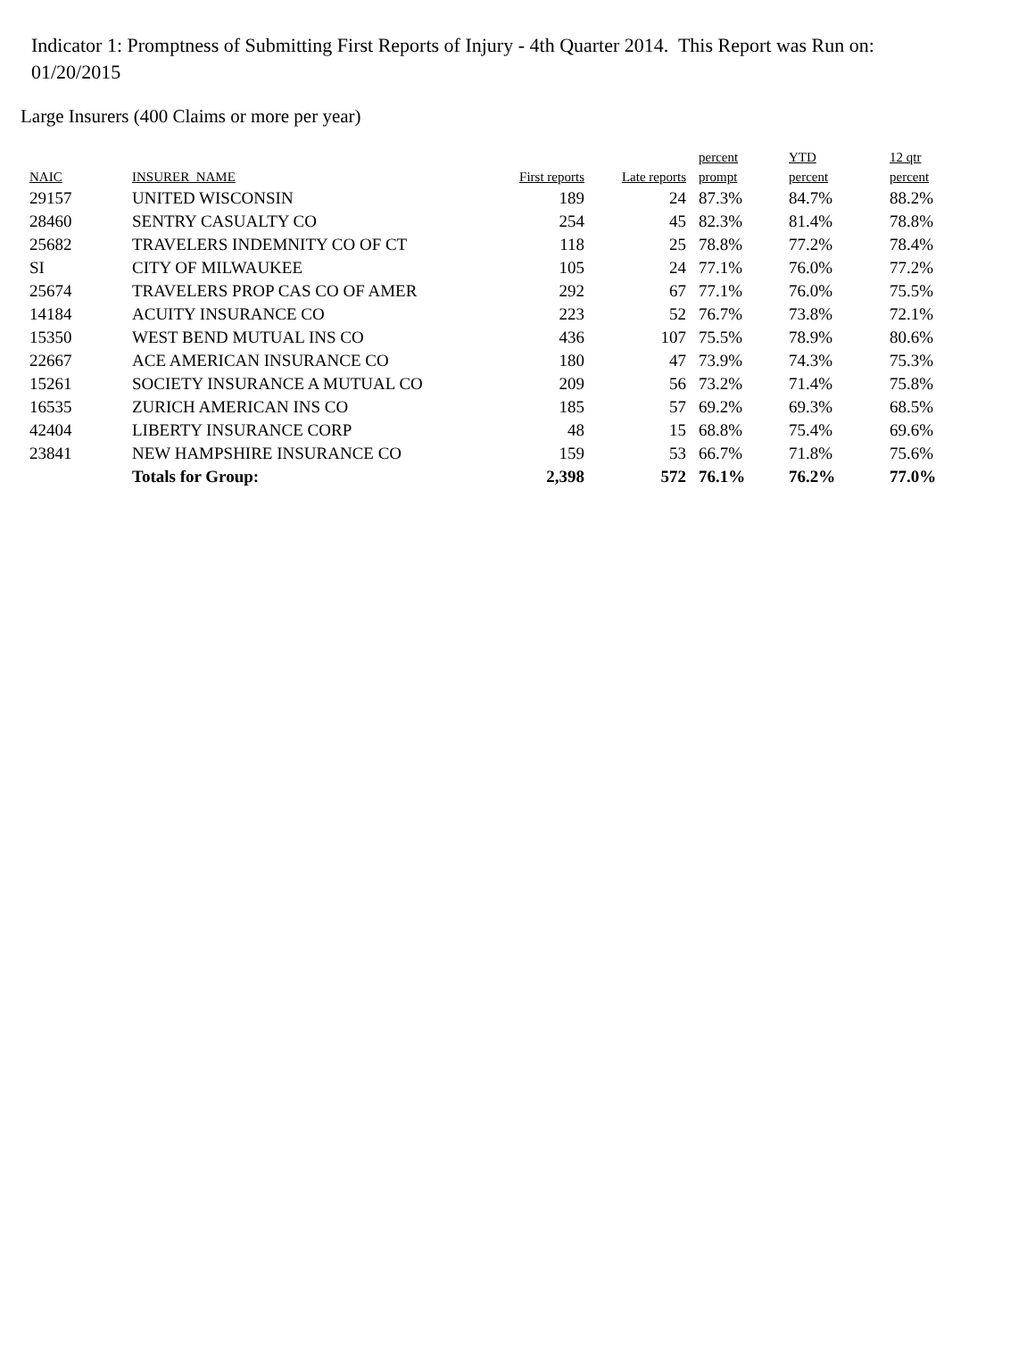Indicator 1: Promptness of Submitting First Reports of Injury - 4th Quarter 2014. This Report was Run on: 01/20/2015
Large Insurers (400 Claims or more per year)
| | | | | percent | YTD | 12 qtr |
| --- | --- | --- | --- | --- | --- | --- |
| NAIC | INSURER_NAME | First reports | Late reports | prompt | percent | percent |
| 29157 | UNITED WISCONSIN | 189 | 24 | 87.3% | 84.7% | 88.2% |
| 28460 | SENTRY CASUALTY CO | 254 | 45 | 82.3% | 81.4% | 78.8% |
| 25682 | TRAVELERS INDEMNITY CO OF CT | 118 | 25 | 78.8% | 77.2% | 78.4% |
| SI | CITY OF MILWAUKEE | 105 | 24 | 77.1% | 76.0% | 77.2% |
| 25674 | TRAVELERS PROP CAS CO OF AMER | 292 | 67 | 77.1% | 76.0% | 75.5% |
| 14184 | ACUITY INSURANCE CO | 223 | 52 | 76.7% | 73.8% | 72.1% |
| 15350 | WEST BEND MUTUAL INS CO | 436 | 107 | 75.5% | 78.9% | 80.6% |
| 22667 | ACE AMERICAN INSURANCE CO | 180 | 47 | 73.9% | 74.3% | 75.3% |
| 15261 | SOCIETY INSURANCE A MUTUAL CO | 209 | 56 | 73.2% | 71.4% | 75.8% |
| 16535 | ZURICH AMERICAN INS CO | 185 | 57 | 69.2% | 69.3% | 68.5% |
| 42404 | LIBERTY INSURANCE CORP | 48 | 15 | 68.8% | 75.4% | 69.6% |
| 23841 | NEW HAMPSHIRE INSURANCE CO | 159 | 53 | 66.7% | 71.8% | 75.6% |
| | Totals for Group: | 2,398 | 572 | 76.1% | 76.2% | 77.0% |